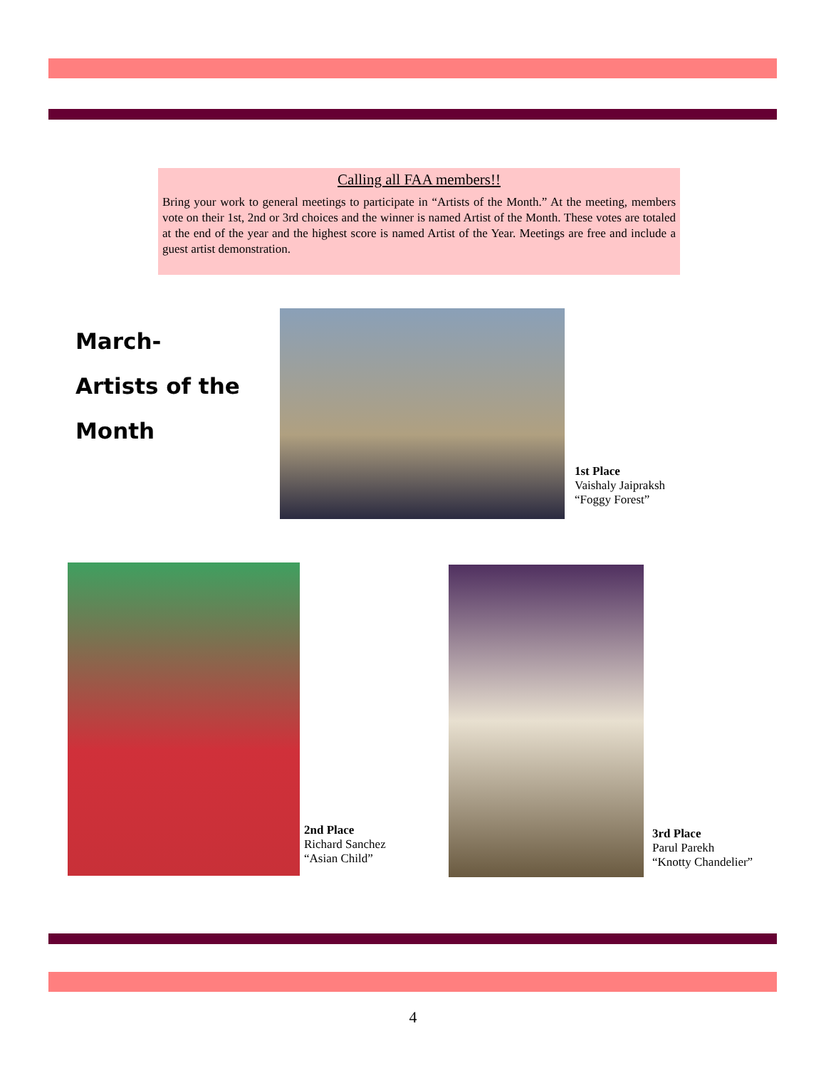Calling all FAA members!!
Bring your work to general meetings to participate in “Artists of the Month.” At the meeting, members vote on their 1st, 2nd or 3rd choices and the winner is named Artist of the Month. These votes are totaled at the end of the year and the highest score is named Artist of the Year. Meetings are free and include a guest artist demonstration.
March-
Artists of the
Month
1st Place
Vaishaly Jaipraksh
“Foggy Forest”
2nd Place
Richard Sanchez
“Asian Child”
3rd Place
Parul Parekh
“Knotty Chandelier”
4